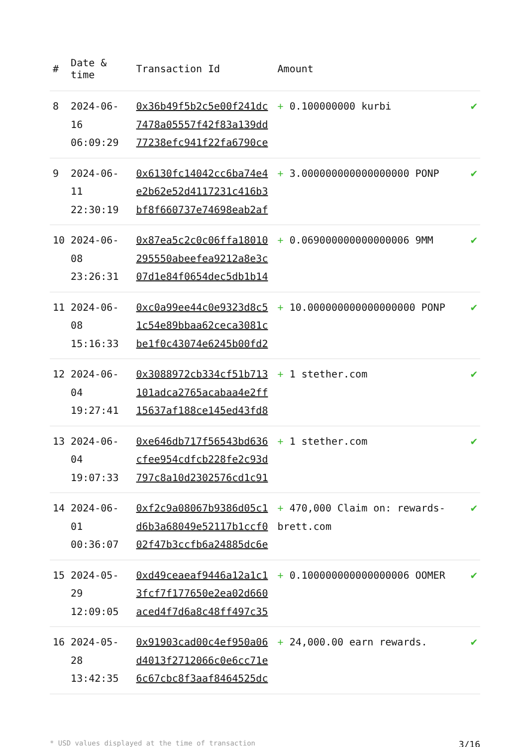| # | Date & time | Transaction Id | Amount | |
| --- | --- | --- | --- | --- |
| 8 | 2024-06-16 06:09:29 | 0x36b49f5b2c5e00f241dc7478a05557f42f83a139dd77238efc941f22fa6790ce | + 0.100000000 kurbi | ✔ |
| 9 | 2024-06-11 22:30:19 | 0x6130fc14042cc6ba74e4e2b62e52d4117231c416b3bf8f660737e74698eab2af | + 3.000000000000000000 PONP | ✔ |
| 10 | 2024-06-08 23:26:31 | 0x87ea5c2c0c06ffa18010295550abeefea9212a8e3c07d1e84f0654dec5db1b14 | + 0.069000000000000006 9MM | ✔ |
| 11 | 2024-06-08 15:16:33 | 0xc0a99ee44c0e9323d8c51c54e89bbaa62ceca3081cbe1f0c43074e6245b00fd2 | + 10.000000000000000000 PONP | ✔ |
| 12 | 2024-06-04 19:27:41 | 0x3088972cb334cf51b713101adca2765acabaa4e2ff15637af188ce145ed43fd8 | + 1 stether.com | ✔ |
| 13 | 2024-06-04 19:07:33 | 0xe646db717f56543bd636cfee954cdfcb228fe2c93d797c8a10d2302576cd1c91 | + 1 stether.com | ✔ |
| 14 | 2024-06-01 00:36:07 | 0xf2c9a08067b9386d05c1d6b3a68049e52117b1ccf002f47b3ccfb6a24885dc6e | + 470,000 Claim on: rewards-brett.com | ✔ |
| 15 | 2024-05-29 12:09:05 | 0xd49ceaeaf9446a12a1c13fcf7f177650e2ea02d660aced4f7d6a8c48ff497c35 | + 0.100000000000000006 OOMER | ✔ |
| 16 | 2024-05-28 13:42:35 | 0x91903cad00c4ef950a06d4013f2712066c0e6cc71e6c67cbc8f3aaf8464525dc | + 24,000.00 earn rewards. | ✔ |
* USD values displayed at the time of transaction 3/16